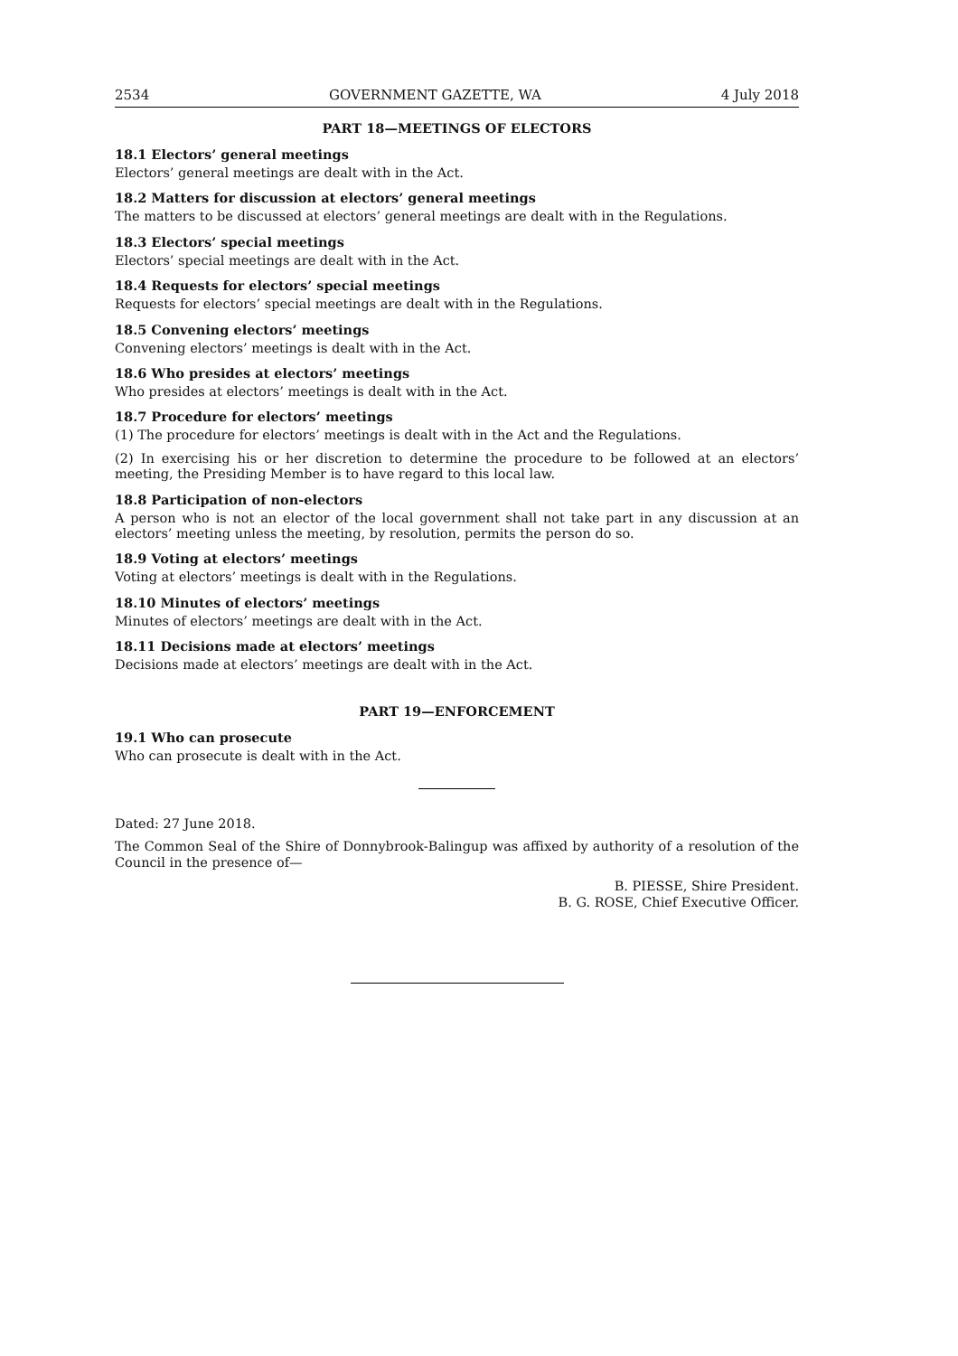2534 GOVERNMENT GAZETTE, WA 4 July 2018
PART 18—MEETINGS OF ELECTORS
18.1 Electors’ general meetings
Electors’ general meetings are dealt with in the Act.
18.2 Matters for discussion at electors’ general meetings
The matters to be discussed at electors’ general meetings are dealt with in the Regulations.
18.3 Electors’ special meetings
Electors’ special meetings are dealt with in the Act.
18.4 Requests for electors’ special meetings
Requests for electors’ special meetings are dealt with in the Regulations.
18.5 Convening electors’ meetings
Convening electors’ meetings is dealt with in the Act.
18.6 Who presides at electors’ meetings
Who presides at electors’ meetings is dealt with in the Act.
18.7 Procedure for electors’ meetings
(1) The procedure for electors’ meetings is dealt with in the Act and the Regulations.
(2) In exercising his or her discretion to determine the procedure to be followed at an electors’ meeting, the Presiding Member is to have regard to this local law.
18.8 Participation of non-electors
A person who is not an elector of the local government shall not take part in any discussion at an electors’ meeting unless the meeting, by resolution, permits the person do so.
18.9 Voting at electors’ meetings
Voting at electors’ meetings is dealt with in the Regulations.
18.10 Minutes of electors’ meetings
Minutes of electors’ meetings are dealt with in the Act.
18.11 Decisions made at electors’ meetings
Decisions made at electors’ meetings are dealt with in the Act.
PART 19—ENFORCEMENT
19.1 Who can prosecute
Who can prosecute is dealt with in the Act.
Dated: 27 June 2018.
The Common Seal of the Shire of Donnybrook-Balingup was affixed by authority of a resolution of the Council in the presence of—
B. PIESSE, Shire President.
B. G. ROSE, Chief Executive Officer.